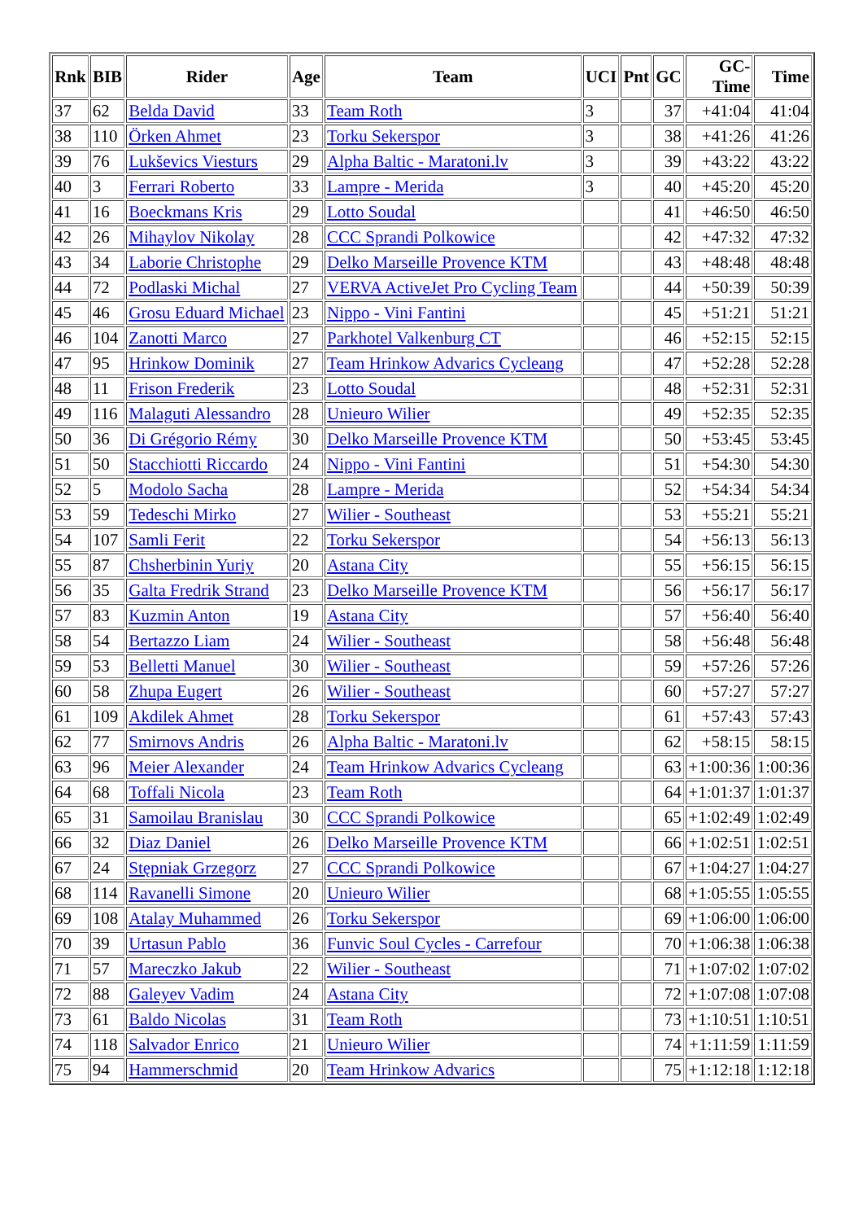| Rnk | BIB | Rider | Age | Team | UCI | Pnt | GC | GC- Time | Time |
| --- | --- | --- | --- | --- | --- | --- | --- | --- | --- |
| 37 | 62 | Belda David | 33 | Team Roth | 3 | | 37 | +41:04 | 41:04 |
| 38 | 110 | Örken Ahmet | 23 | Torku Sekerspor | 3 | | 38 | +41:26 | 41:26 |
| 39 | 76 | Lukševics Viesturs | 29 | Alpha Baltic - Maratoni.lv | 3 | | 39 | +43:22 | 43:22 |
| 40 | 3 | Ferrari Roberto | 33 | Lampre - Merida | 3 | | 40 | +45:20 | 45:20 |
| 41 | 16 | Boeckmans Kris | 29 | Lotto Soudal | | | 41 | +46:50 | 46:50 |
| 42 | 26 | Mihaylov Nikolay | 28 | CCC Sprandi Polkowice | | | 42 | +47:32 | 47:32 |
| 43 | 34 | Laborie Christophe | 29 | Delko Marseille Provence KTM | | | 43 | +48:48 | 48:48 |
| 44 | 72 | Podlaski Michal | 27 | VERVA ActiveJet Pro Cycling Team | | | 44 | +50:39 | 50:39 |
| 45 | 46 | Grosu Eduard Michael | 23 | Nippo - Vini Fantini | | | 45 | +51:21 | 51:21 |
| 46 | 104 | Zanotti Marco | 27 | Parkhotel Valkenburg CT | | | 46 | +52:15 | 52:15 |
| 47 | 95 | Hrinkow Dominik | 27 | Team Hrinkow Advarics Cycleang | | | 47 | +52:28 | 52:28 |
| 48 | 11 | Frison Frederik | 23 | Lotto Soudal | | | 48 | +52:31 | 52:31 |
| 49 | 116 | Malaguti Alessandro | 28 | Unieuro Wilier | | | 49 | +52:35 | 52:35 |
| 50 | 36 | Di Grégorio Rémy | 30 | Delko Marseille Provence KTM | | | 50 | +53:45 | 53:45 |
| 51 | 50 | Stacchiotti Riccardo | 24 | Nippo - Vini Fantini | | | 51 | +54:30 | 54:30 |
| 52 | 5 | Modolo Sacha | 28 | Lampre - Merida | | | 52 | +54:34 | 54:34 |
| 53 | 59 | Tedeschi Mirko | 27 | Wilier - Southeast | | | 53 | +55:21 | 55:21 |
| 54 | 107 | Samli Ferit | 22 | Torku Sekerspor | | | 54 | +56:13 | 56:13 |
| 55 | 87 | Chsherbinin Yuriy | 20 | Astana City | | | 55 | +56:15 | 56:15 |
| 56 | 35 | Galta Fredrik Strand | 23 | Delko Marseille Provence KTM | | | 56 | +56:17 | 56:17 |
| 57 | 83 | Kuzmin Anton | 19 | Astana City | | | 57 | +56:40 | 56:40 |
| 58 | 54 | Bertazzo Liam | 24 | Wilier - Southeast | | | 58 | +56:48 | 56:48 |
| 59 | 53 | Belletti Manuel | 30 | Wilier - Southeast | | | 59 | +57:26 | 57:26 |
| 60 | 58 | Zhupa Eugert | 26 | Wilier - Southeast | | | 60 | +57:27 | 57:27 |
| 61 | 109 | Akdilek Ahmet | 28 | Torku Sekerspor | | | 61 | +57:43 | 57:43 |
| 62 | 77 | Smirnovs Andris | 26 | Alpha Baltic - Maratoni.lv | | | 62 | +58:15 | 58:15 |
| 63 | 96 | Meier Alexander | 24 | Team Hrinkow Advarics Cycleang | | | 63 | +1:00:36 | 1:00:36 |
| 64 | 68 | Toffali Nicola | 23 | Team Roth | | | 64 | +1:01:37 | 1:01:37 |
| 65 | 31 | Samoilau Branislau | 30 | CCC Sprandi Polkowice | | | 65 | +1:02:49 | 1:02:49 |
| 66 | 32 | Diaz Daniel | 26 | Delko Marseille Provence KTM | | | 66 | +1:02:51 | 1:02:51 |
| 67 | 24 | Stępniak Grzegorz | 27 | CCC Sprandi Polkowice | | | 67 | +1:04:27 | 1:04:27 |
| 68 | 114 | Ravanelli Simone | 20 | Unieuro Wilier | | | 68 | +1:05:55 | 1:05:55 |
| 69 | 108 | Atalay Muhammed | 26 | Torku Sekerspor | | | 69 | +1:06:00 | 1:06:00 |
| 70 | 39 | Urtasun Pablo | 36 | Funvic Soul Cycles - Carrefour | | | 70 | +1:06:38 | 1:06:38 |
| 71 | 57 | Mareczko Jakub | 22 | Wilier - Southeast | | | 71 | +1:07:02 | 1:07:02 |
| 72 | 88 | Galeyev Vadim | 24 | Astana City | | | 72 | +1:07:08 | 1:07:08 |
| 73 | 61 | Baldo Nicolas | 31 | Team Roth | | | 73 | +1:10:51 | 1:10:51 |
| 74 | 118 | Salvador Enrico | 21 | Unieuro Wilier | | | 74 | +1:11:59 | 1:11:59 |
| 75 | 94 | Hammerschmid | 20 | Team Hrinkow Advarics | | | 75 | +1:12:18 | 1:12:18 |